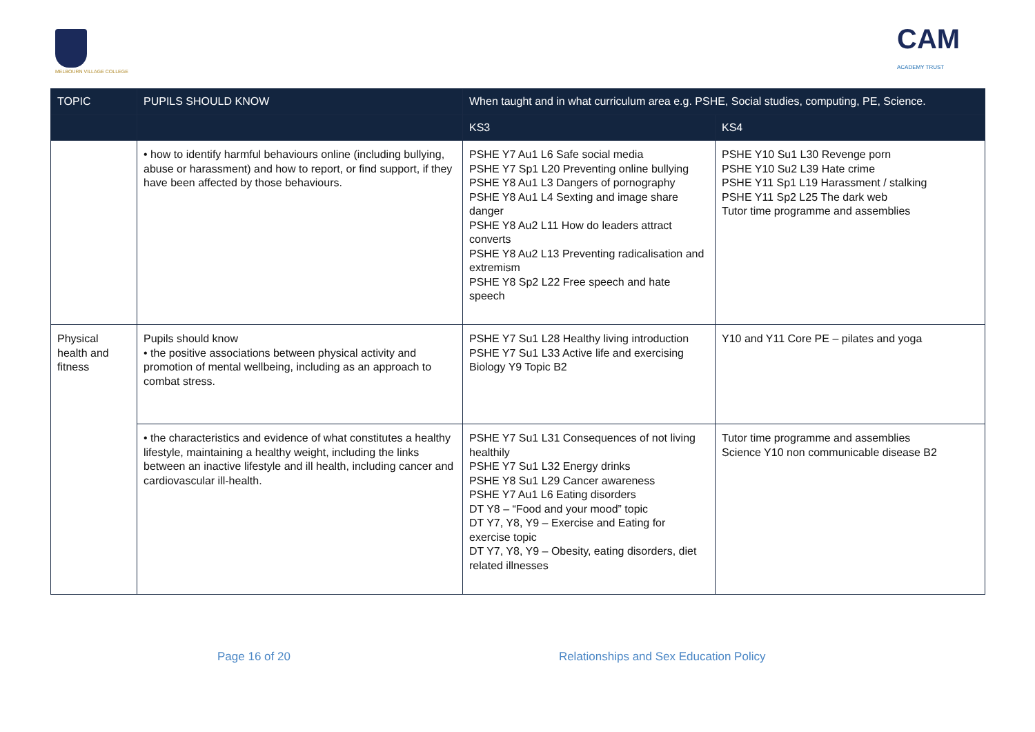MELBOURN VILLAGE COLLEGE
CAM
ACADEMY TRUST
| TOPIC | PUPILS SHOULD KNOW | When taught and in what curriculum area e.g. PSHE, Social studies, computing, PE, Science. | |
| --- | --- | --- | --- |
| | | KS3 | KS4 |
| | • how to identify harmful behaviours online (including bullying, abuse or harassment) and how to report, or find support, if they have been affected by those behaviours. | PSHE Y7 Au1 L6 Safe social media PSHE Y7 Sp1 L20 Preventing online bullying PSHE Y8 Au1 L3 Dangers of pornography PSHE Y8 Au1 L4 Sexting and image share danger PSHE Y8 Au2 L11 How do leaders attract converts PSHE Y8 Au2 L13 Preventing radicalisation and extremism PSHE Y8 Sp2 L22 Free speech and hate speech | PSHE Y10 Su1 L30 Revenge porn PSHE Y10 Su2 L39 Hate crime PSHE Y11 Sp1 L19 Harassment / stalking PSHE Y11 Sp2 L25 The dark web Tutor time programme and assemblies |
| Physical health and fitness | Pupils should know • the positive associations between physical activity and promotion of mental wellbeing, including as an approach to combat stress. | PSHE Y7 Su1 L28 Healthy living introduction PSHE Y7 Su1 L33 Active life and exercising Biology Y9 Topic B2 | Y10 and Y11 Core PE – pilates and yoga |
| | • the characteristics and evidence of what constitutes a healthy lifestyle, maintaining a healthy weight, including the links between an inactive lifestyle and ill health, including cancer and cardiovascular ill-health. | PSHE Y7 Su1 L31 Consequences of not living healthily PSHE Y7 Su1 L32 Energy drinks PSHE Y8 Su1 L29 Cancer awareness PSHE Y7 Au1 L6 Eating disorders DT Y8 – “Food and your mood” topic DT Y7, Y8, Y9 – Exercise and Eating for exercise topic DT Y7, Y8, Y9 – Obesity, eating disorders, diet related illnesses | Tutor time programme and assemblies Science Y10 non communicable disease B2 |
Page 16 of 20 Relationships and Sex Education Policy